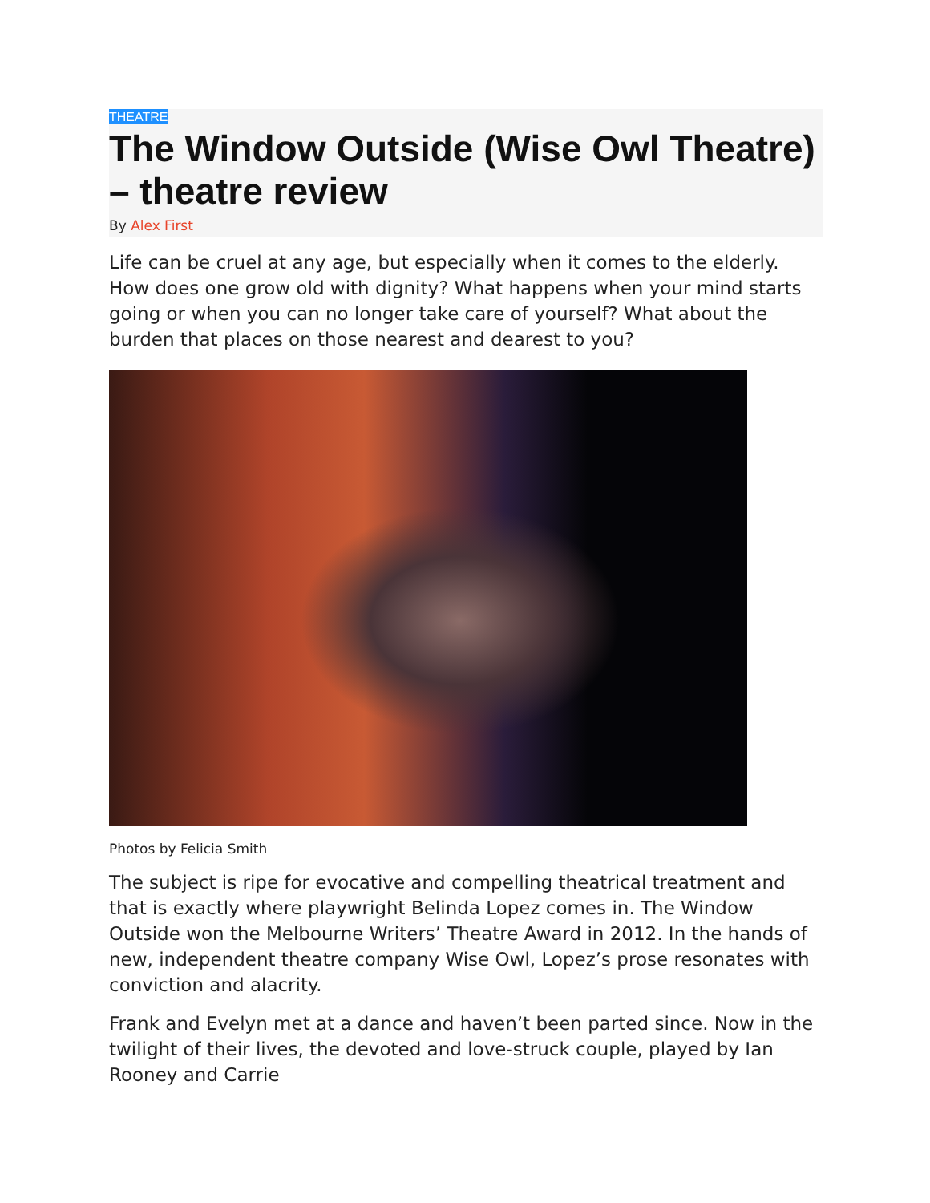THEATRE
The Window Outside (Wise Owl Theatre) – theatre review
By Alex First
Life can be cruel at any age, but especially when it comes to the elderly. How does one grow old with dignity? What happens when your mind starts going or when you can no longer take care of yourself? What about the burden that places on those nearest and dearest to you?
Photos by Felicia Smith
The subject is ripe for evocative and compelling theatrical treatment and that is exactly where playwright Belinda Lopez comes in. The Window Outside won the Melbourne Writers’ Theatre Award in 2012. In the hands of new, independent theatre company Wise Owl, Lopez’s prose resonates with conviction and alacrity.
Frank and Evelyn met at a dance and haven’t been parted since. Now in the twilight of their lives, the devoted and love-struck couple, played by Ian Rooney and Carrie